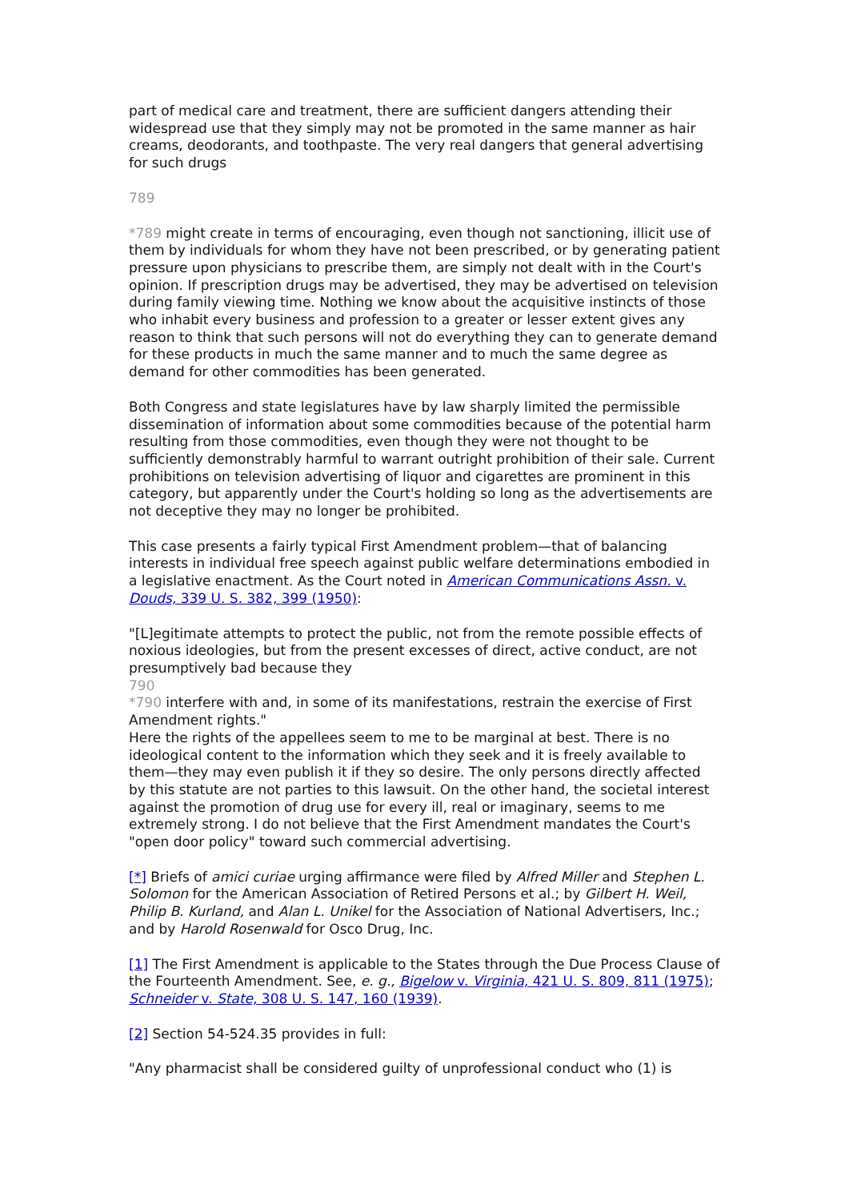part of medical care and treatment, there are sufficient dangers attending their widespread use that they simply may not be promoted in the same manner as hair creams, deodorants, and toothpaste. The very real dangers that general advertising for such drugs
789
*789 might create in terms of encouraging, even though not sanctioning, illicit use of them by individuals for whom they have not been prescribed, or by generating patient pressure upon physicians to prescribe them, are simply not dealt with in the Court's opinion. If prescription drugs may be advertised, they may be advertised on television during family viewing time. Nothing we know about the acquisitive instincts of those who inhabit every business and profession to a greater or lesser extent gives any reason to think that such persons will not do everything they can to generate demand for these products in much the same manner and to much the same degree as demand for other commodities has been generated.
Both Congress and state legislatures have by law sharply limited the permissible dissemination of information about some commodities because of the potential harm resulting from those commodities, even though they were not thought to be sufficiently demonstrably harmful to warrant outright prohibition of their sale. Current prohibitions on television advertising of liquor and cigarettes are prominent in this category, but apparently under the Court's holding so long as the advertisements are not deceptive they may no longer be prohibited.
This case presents a fairly typical First Amendment problem—that of balancing interests in individual free speech against public welfare determinations embodied in a legislative enactment. As the Court noted in American Communications Assn. v. Douds, 339 U. S. 382, 399 (1950):
"[L]egitimate attempts to protect the public, not from the remote possible effects of noxious ideologies, but from the present excesses of direct, active conduct, are not presumptively bad because they
790
*790 interfere with and, in some of its manifestations, restrain the exercise of First Amendment rights."
Here the rights of the appellees seem to me to be marginal at best. There is no ideological content to the information which they seek and it is freely available to them—they may even publish it if they so desire. The only persons directly affected by this statute are not parties to this lawsuit. On the other hand, the societal interest against the promotion of drug use for every ill, real or imaginary, seems to me extremely strong. I do not believe that the First Amendment mandates the Court's "open door policy" toward such commercial advertising.
[*] Briefs of amici curiae urging affirmance were filed by Alfred Miller and Stephen L. Solomon for the American Association of Retired Persons et al.; by Gilbert H. Weil, Philip B. Kurland, and Alan L. Unikel for the Association of National Advertisers, Inc.; and by Harold Rosenwald for Osco Drug, Inc.
[1] The First Amendment is applicable to the States through the Due Process Clause of the Fourteenth Amendment. See, e. g., Bigelow v. Virginia, 421 U. S. 809, 811 (1975); Schneider v. State, 308 U. S. 147, 160 (1939).
[2] Section 54-524.35 provides in full:
"Any pharmacist shall be considered guilty of unprofessional conduct who (1) is